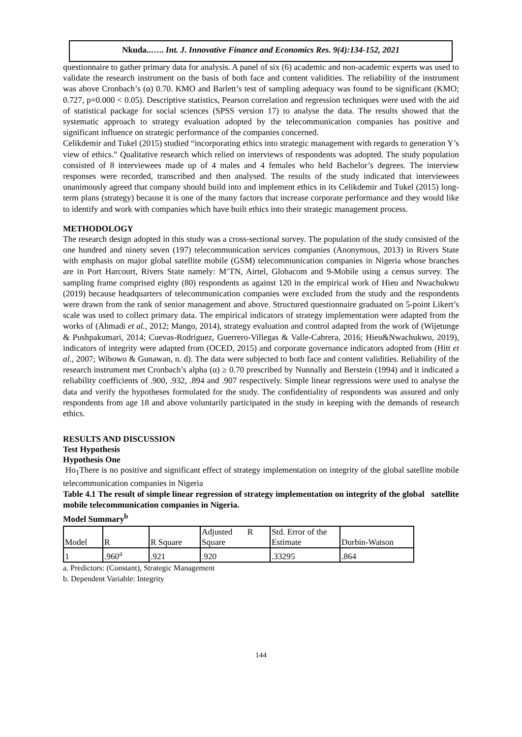Nkuda..….. Int. J. Innovative Finance and Economics Res. 9(4):134-152, 2021
questionnaire to gather primary data for analysis. A panel of six (6) academic and non-academic experts was used to validate the research instrument on the basis of both face and content validities. The reliability of the instrument was above Cronbach’s (α) 0.70. KMO and Barlett’s test of sampling adequacy was found to be significant (KMO; 0.727, p=0.000 < 0.05). Descriptive statistics, Pearson correlation and regression techniques were used with the aid of statistical package for social sciences (SPSS version 17) to analyse the data. The results showed that the systematic approach to strategy evaluation adopted by the telecommunication companies has positive and significant influence on strategic performance of the companies concerned.
Celikdemir and Tukel (2015) studied “incorporating ethics into strategic management with regards to generation Y’s view of ethics.” Qualitative research which relied on interviews of respondents was adopted. The study population consisted of 8 interviewees made up of 4 males and 4 females who held Bachelor’s degrees. The interview responses were recorded, transcribed and then analysed. The results of the study indicated that interviewees unanimously agreed that company should build into and implement ethics in its Celikdemir and Tukel (2015) long-term plans (strategy) because it is one of the many factors that increase corporate performance and they would like to identify and work with companies which have built ethics into their strategic management process.
METHODOLOGY
The research design adopted in this study was a cross-sectional survey. The population of the study consisted of the one hundred and ninety seven (197) telecommunication services companies (Anonymous, 2013) in Rivers State with emphasis on major global satellite mobile (GSM) telecommunication companies in Nigeria whose branches are in Port Harcourt, Rivers State namely: M’TN, Airtel, Globacom and 9-Mobile using a census survey. The sampling frame comprised eighty (80) respondents as against 120 in the empirical work of Hieu and Nwachukwu (2019) because headquarters of telecommunication companies were excluded from the study and the respondents were drawn from the rank of senior management and above. Structured questionnaire graduated on 5-point Likert’s scale was used to collect primary data. The empirical indicators of strategy implementation were adapted from the works of (Ahmadi et al., 2012; Mango, 2014), strategy evaluation and control adapted from the work of (Wijetunge & Pushpakumari, 2014; Cuevas-Rodriguez, Guerrero-Villegas & Valle-Cabrera, 2016; Hieu&Nwachukwu, 2019), indicators of integrity were adapted from (OCED, 2015) and corporate governance indicators adopted from (Hitt et al., 2007; Wibowo & Gunawan, n. d). The data were subjected to both face and content validities. Reliability of the research instrument met Cronbach’s alpha (α) ≥ 0.70 prescribed by Nunnally and Berstein (1994) and it indicated a reliability coefficients of .900, .932, .894 and .907 respectively. Simple linear regressions were used to analyse the data and verify the hypotheses formulated for the study. The confidentiality of respondents was assured and only respondents from age 18 and above voluntarily participated in the study in keeping with the demands of research ethics.
RESULTS AND DISCUSSION
Test Hypothesis
Hypothesis One
Ho<sub>1</sub>There is no positive and significant effect of strategy implementation on integrity of the global satellite mobile telecommunication companies in Nigeria
Table 4.1 The result of simple linear regression of strategy implementation on integrity of the global satellite mobile telecommunication companies in Nigeria.
Model Summary<sup>b</sup>
| Model | R | R Square | Adjusted R Square | Std. Error of the Estimate | Durbin-Watson |
| 1 | .960<sup>a</sup> | .921 | .920 | .33295 | .864 |
a. Predictors: (Constant), Strategic Management
b. Dependent Variable: Integrity
144